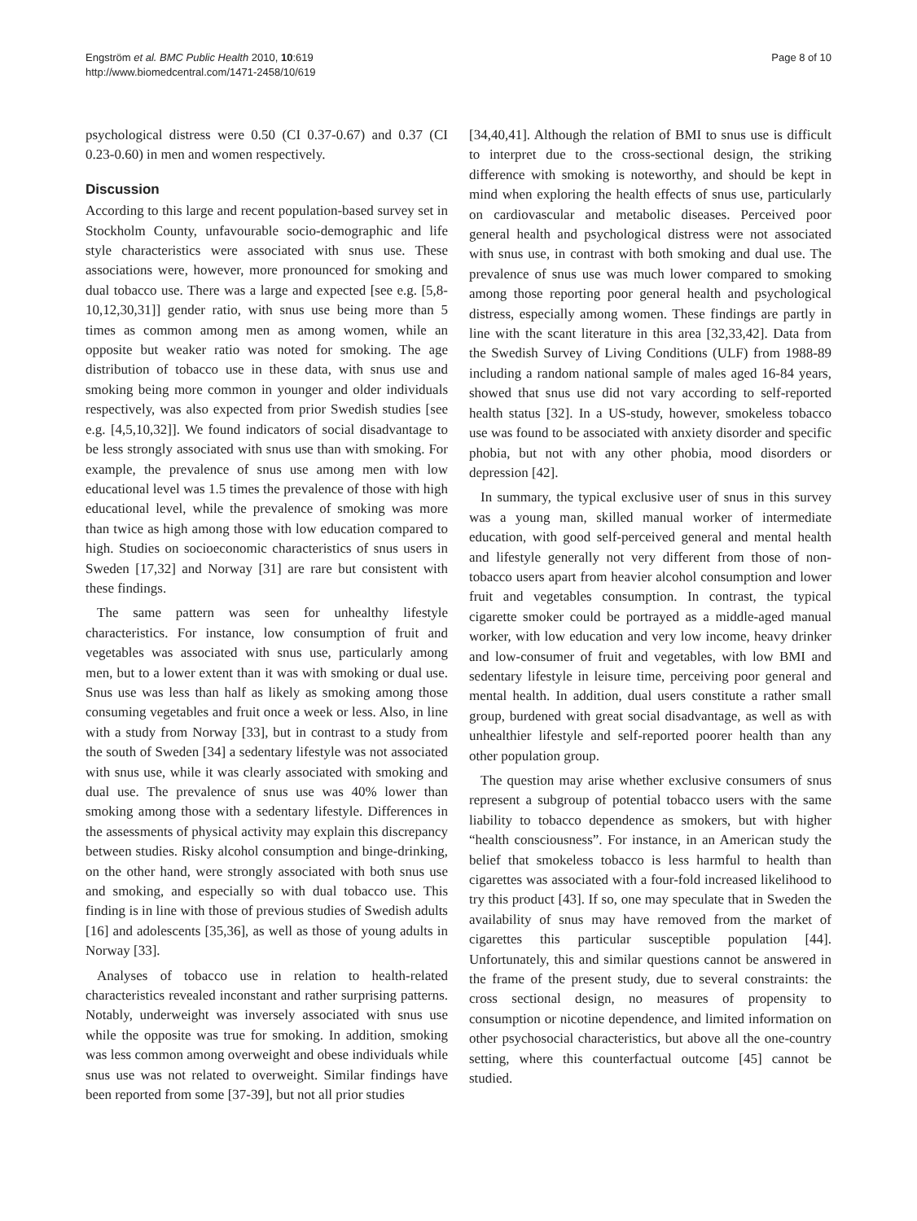Engström et al. BMC Public Health 2010, 10:619
http://www.biomedcentral.com/1471-2458/10/619
Page 8 of 10
psychological distress were 0.50 (CI 0.37-0.67) and 0.37 (CI 0.23-0.60) in men and women respectively.
Discussion
According to this large and recent population-based survey set in Stockholm County, unfavourable socio-demographic and life style characteristics were associated with snus use. These associations were, however, more pronounced for smoking and dual tobacco use. There was a large and expected [see e.g. [5,8-10,12,30,31]] gender ratio, with snus use being more than 5 times as common among men as among women, while an opposite but weaker ratio was noted for smoking. The age distribution of tobacco use in these data, with snus use and smoking being more common in younger and older individuals respectively, was also expected from prior Swedish studies [see e.g. [4,5,10,32]]. We found indicators of social disadvantage to be less strongly associated with snus use than with smoking. For example, the prevalence of snus use among men with low educational level was 1.5 times the prevalence of those with high educational level, while the prevalence of smoking was more than twice as high among those with low education compared to high. Studies on socioeconomic characteristics of snus users in Sweden [17,32] and Norway [31] are rare but consistent with these findings.
The same pattern was seen for unhealthy lifestyle characteristics. For instance, low consumption of fruit and vegetables was associated with snus use, particularly among men, but to a lower extent than it was with smoking or dual use. Snus use was less than half as likely as smoking among those consuming vegetables and fruit once a week or less. Also, in line with a study from Norway [33], but in contrast to a study from the south of Sweden [34] a sedentary lifestyle was not associated with snus use, while it was clearly associated with smoking and dual use. The prevalence of snus use was 40% lower than smoking among those with a sedentary lifestyle. Differences in the assessments of physical activity may explain this discrepancy between studies. Risky alcohol consumption and binge-drinking, on the other hand, were strongly associated with both snus use and smoking, and especially so with dual tobacco use. This finding is in line with those of previous studies of Swedish adults [16] and adolescents [35,36], as well as those of young adults in Norway [33].
Analyses of tobacco use in relation to health-related characteristics revealed inconstant and rather surprising patterns. Notably, underweight was inversely associated with snus use while the opposite was true for smoking. In addition, smoking was less common among overweight and obese individuals while snus use was not related to overweight. Similar findings have been reported from some [37-39], but not all prior studies
[34,40,41]. Although the relation of BMI to snus use is difficult to interpret due to the cross-sectional design, the striking difference with smoking is noteworthy, and should be kept in mind when exploring the health effects of snus use, particularly on cardiovascular and metabolic diseases. Perceived poor general health and psychological distress were not associated with snus use, in contrast with both smoking and dual use. The prevalence of snus use was much lower compared to smoking among those reporting poor general health and psychological distress, especially among women. These findings are partly in line with the scant literature in this area [32,33,42]. Data from the Swedish Survey of Living Conditions (ULF) from 1988-89 including a random national sample of males aged 16-84 years, showed that snus use did not vary according to self-reported health status [32]. In a US-study, however, smokeless tobacco use was found to be associated with anxiety disorder and specific phobia, but not with any other phobia, mood disorders or depression [42].
In summary, the typical exclusive user of snus in this survey was a young man, skilled manual worker of intermediate education, with good self-perceived general and mental health and lifestyle generally not very different from those of non-tobacco users apart from heavier alcohol consumption and lower fruit and vegetables consumption. In contrast, the typical cigarette smoker could be portrayed as a middle-aged manual worker, with low education and very low income, heavy drinker and low-consumer of fruit and vegetables, with low BMI and sedentary lifestyle in leisure time, perceiving poor general and mental health. In addition, dual users constitute a rather small group, burdened with great social disadvantage, as well as with unhealthier lifestyle and self-reported poorer health than any other population group.
The question may arise whether exclusive consumers of snus represent a subgroup of potential tobacco users with the same liability to tobacco dependence as smokers, but with higher “health consciousness”. For instance, in an American study the belief that smokeless tobacco is less harmful to health than cigarettes was associated with a four-fold increased likelihood to try this product [43]. If so, one may speculate that in Sweden the availability of snus may have removed from the market of cigarettes this particular susceptible population [44]. Unfortunately, this and similar questions cannot be answered in the frame of the present study, due to several constraints: the cross sectional design, no measures of propensity to consumption or nicotine dependence, and limited information on other psychosocial characteristics, but above all the one-country setting, where this counterfactual outcome [45] cannot be studied.